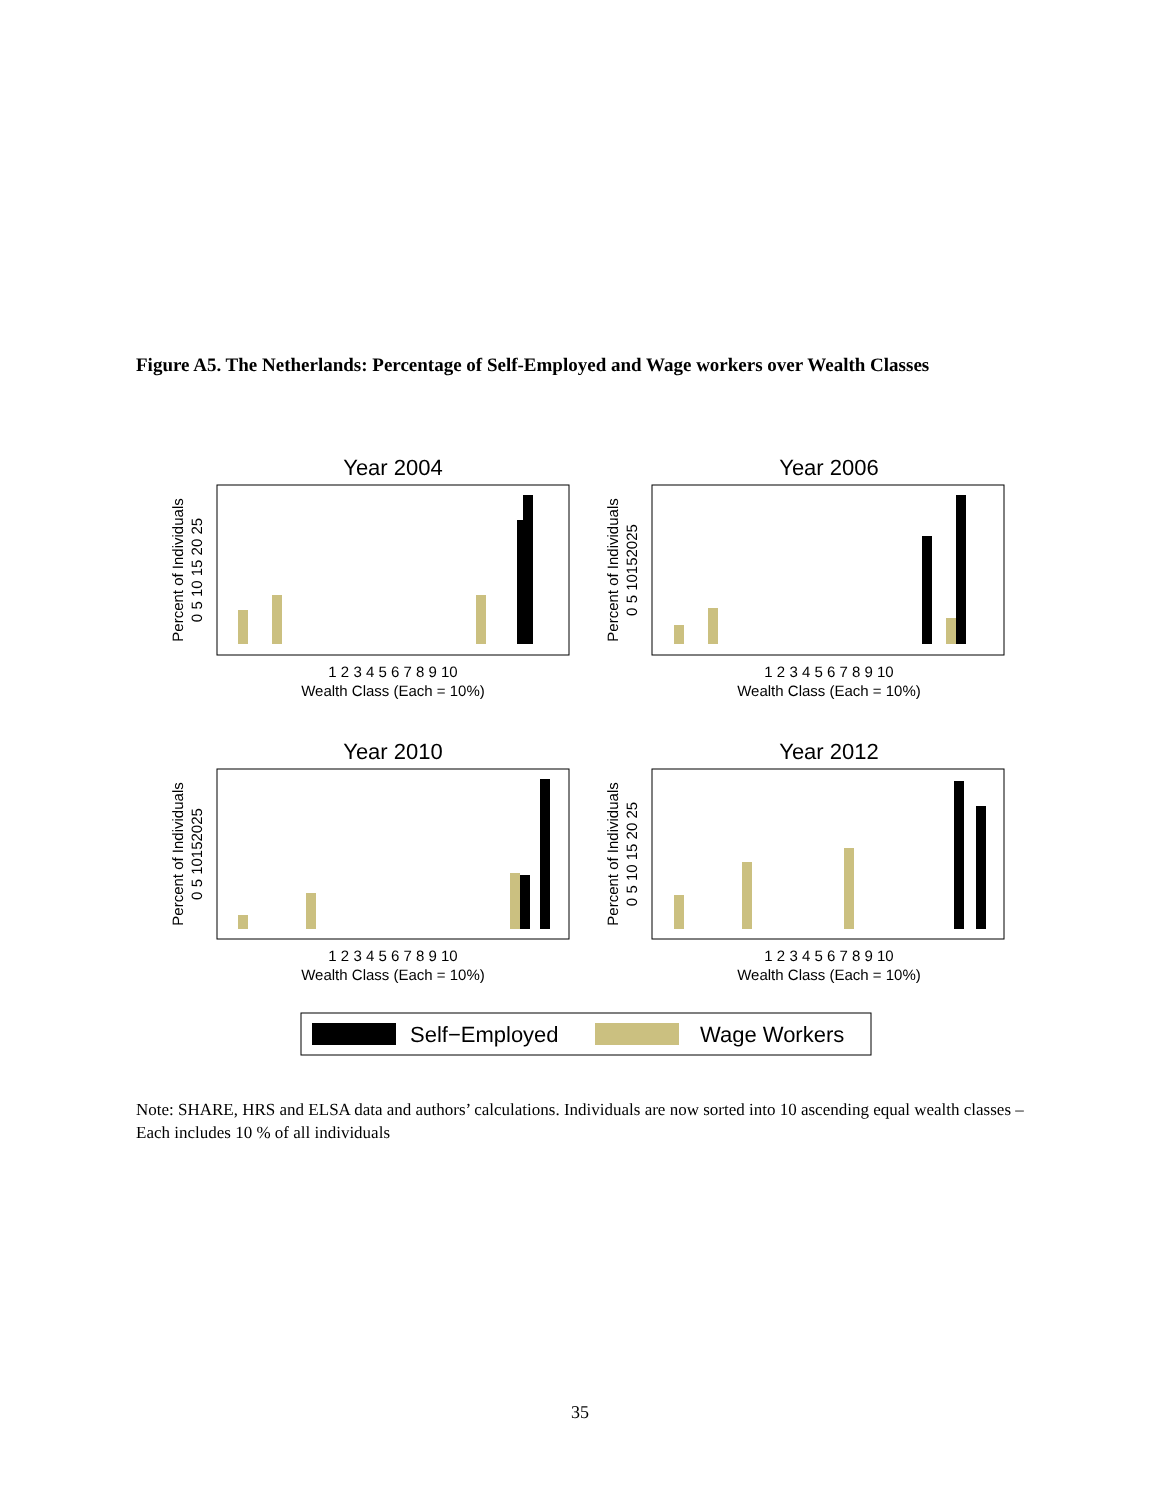Figure A5. The Netherlands: Percentage of Self-Employed and Wage workers over Wealth Classes
Year 2004
Year 2006
Year 2010
Year 2012
Wealth Class (Each = 10%)
Wealth Class (Each = 10%)
Wealth Class (Each = 10%)
Wealth Class (Each = 10%)
1 2 3 4 5 6 7 8 9 10
1 2 3 4 5 6 7 8 9 10
1 2 3 4 5 6 7 8 9 10
1 2 3 4 5 6 7 8 9 10
Percent of Individuals
Percent of Individuals
Percent of Individuals
Percent of Individuals
0 5 10 15 20 25
0 5 10152025
0 5 10152025
0 5 10 15 20 25
Self−Employed
Wage Workers
Note: SHARE, HRS and ELSA data and authors’ calculations. Individuals are now sorted into 10 ascending equal wealth classes –Each includes 10 % of all individuals
35